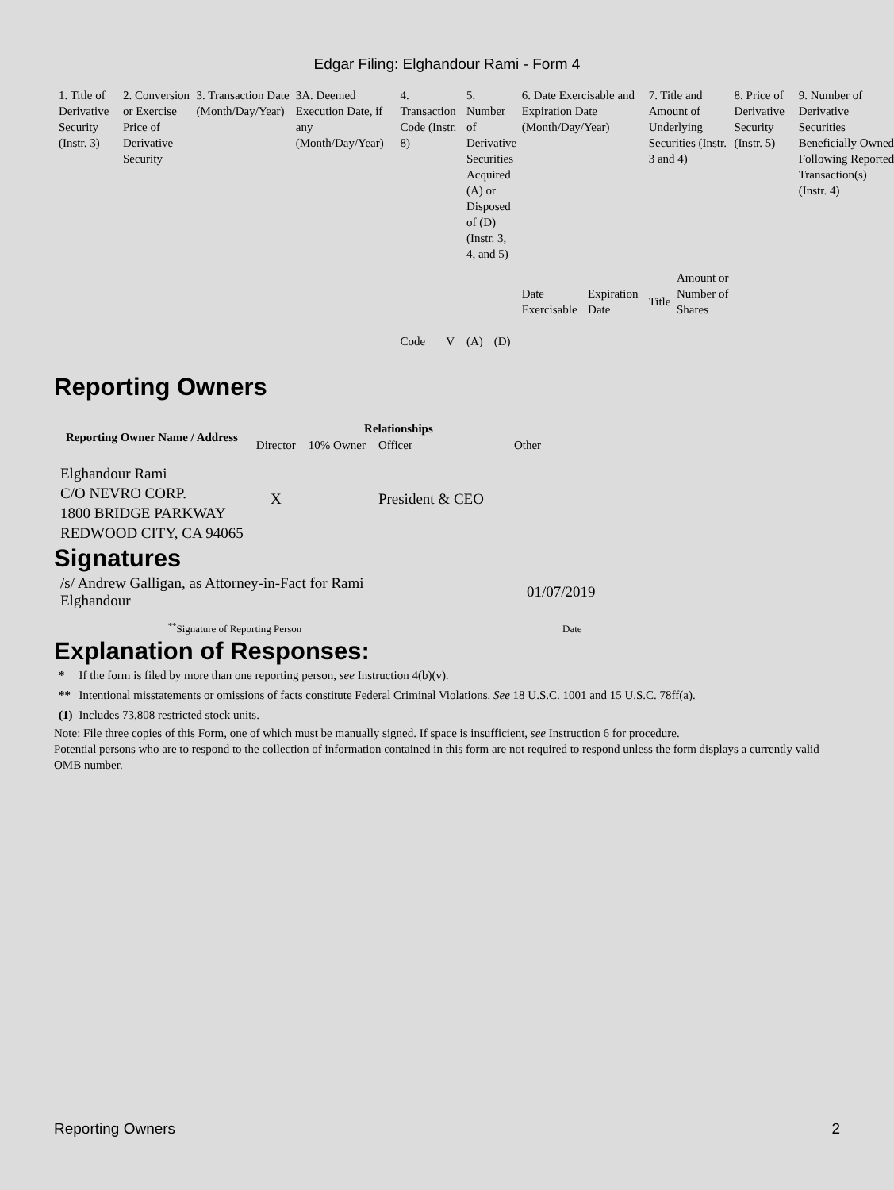Edgar Filing: Elghandour Rami - Form 4
| 1. Title of Derivative Security (Instr. 3) | 2. Conversion or Exercise Price of Derivative Security | 3. Transaction Date (Month/Day/Year) | 3A. Deemed Execution Date, if any (Month/Day/Year) | 4. Transaction Code (Instr. 8) | | 5. Number of Derivative Securities Acquired (A) or Disposed of (D) (Instr. 3, 4, and 5) | | 6. Date Exercisable and Expiration Date (Month/Day/Year) | | 7. Title and Amount of Underlying Securities (Instr. 3 and 4) | | 8. Price of Derivative Security (Instr. 5) | 9. Number of Derivative Securities Beneficially Owned Following Reported Transaction(s) (Instr. 4) |
| | | | | Code | V | (A) | (D) | Date Exercisable | Expiration Date | Title | Amount or Number of Shares | | |
Reporting Owners
| Reporting Owner Name / Address | Relationships | | | |
| --- | --- | --- | --- | --- |
| | Director | 10% Owner | Officer | Other |
| Elghandour Rami C/O NEVRO CORP. 1800 BRIDGE PARKWAY REDWOOD CITY, CA 94065 | X | | President & CEO | |
Signatures
| /s/ Andrew Galligan, as Attorney-in-Fact for Rami Elghandour | 01/07/2019 |
| <sup>**</sup> Signature of Reporting Person | Date |
Explanation of Responses:
| * | If the form is filed by more than one reporting person, see Instruction 4(b)(v). |
| ** | Intentional misstatements or omissions of facts constitute Federal Criminal Violations. See 18 U.S.C. 1001 and 15 U.S.C. 78ff(a). |
| (1) | Includes 73,808 restricted stock units. |
Note: File three copies of this Form, one of which must be manually signed. If space is insufficient, see Instruction 6 for procedure.
Potential persons who are to respond to the collection of information contained in this form are not required to respond unless the form displays a currently valid OMB number.
Reporting Owners 2